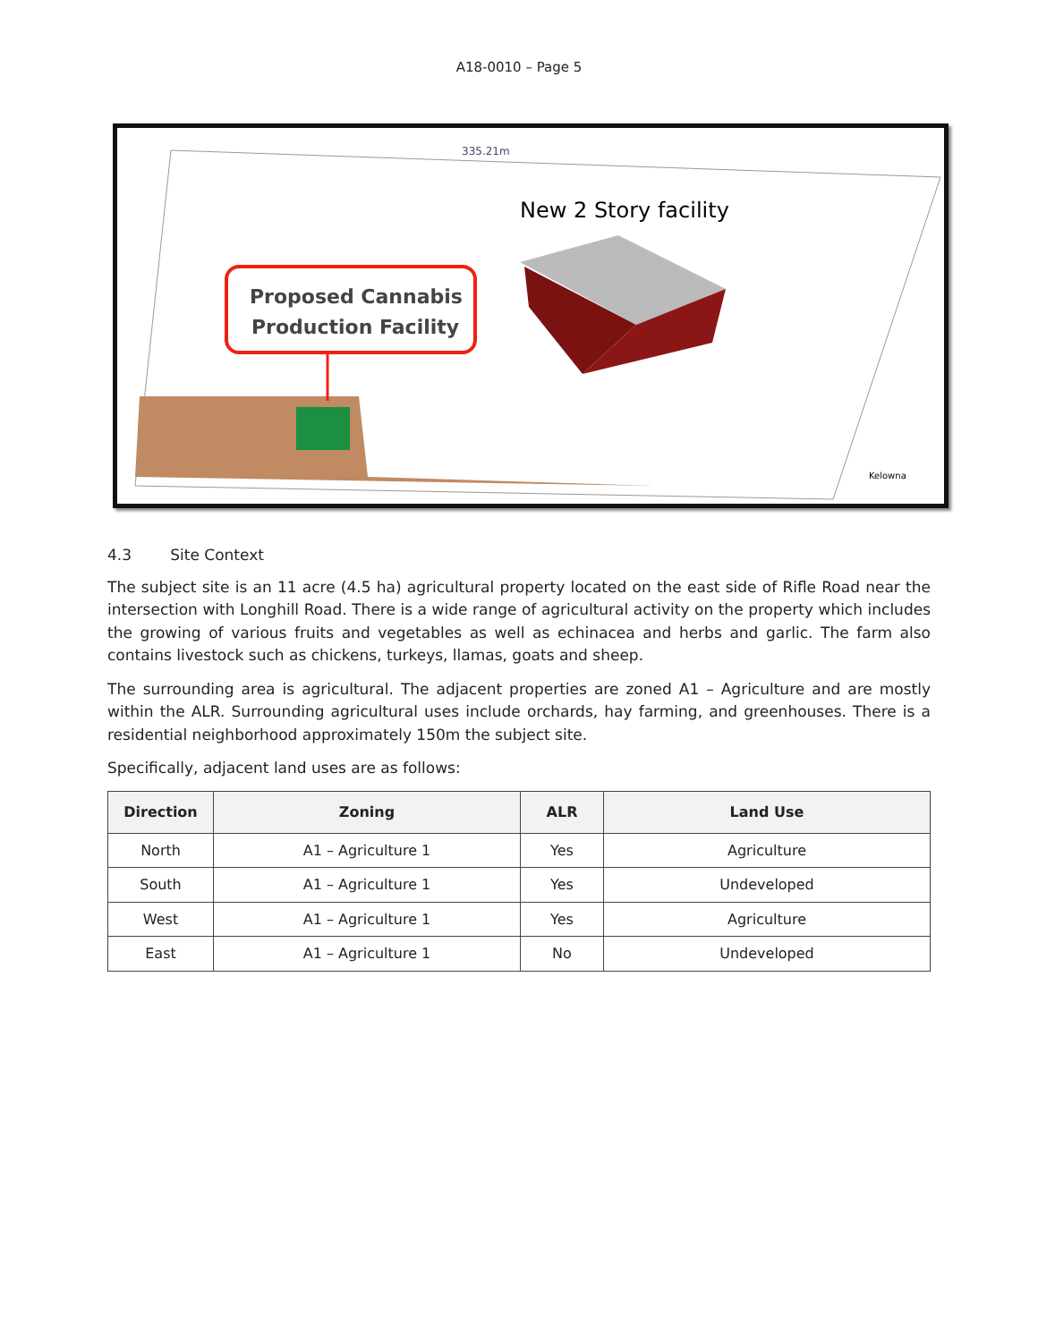A18-0010 – Page 5
335.21m
New 2 Story facility
Proposed Cannabis
Production Facility
Kelowna
4.3 Site Context
The subject site is an 11 acre (4.5 ha) agricultural property located on the east side of Rifle Road near the intersection with Longhill Road. There is a wide range of agricultural activity on the property which includes the growing of various fruits and vegetables as well as echinacea and herbs and garlic. The farm also contains livestock such as chickens, turkeys, llamas, goats and sheep.
The surrounding area is agricultural. The adjacent properties are zoned A1 – Agriculture and are mostly within the ALR. Surrounding agricultural uses include orchards, hay farming, and greenhouses. There is a residential neighborhood approximately 150m the subject site.
Specifically, adjacent land uses are as follows:
| Direction | Zoning | ALR | Land Use |
| --- | --- | --- | --- |
| North | A1 – Agriculture 1 | Yes | Agriculture |
| South | A1 – Agriculture 1 | Yes | Undeveloped |
| West | A1 – Agriculture 1 | Yes | Agriculture |
| East | A1 – Agriculture 1 | No | Undeveloped |